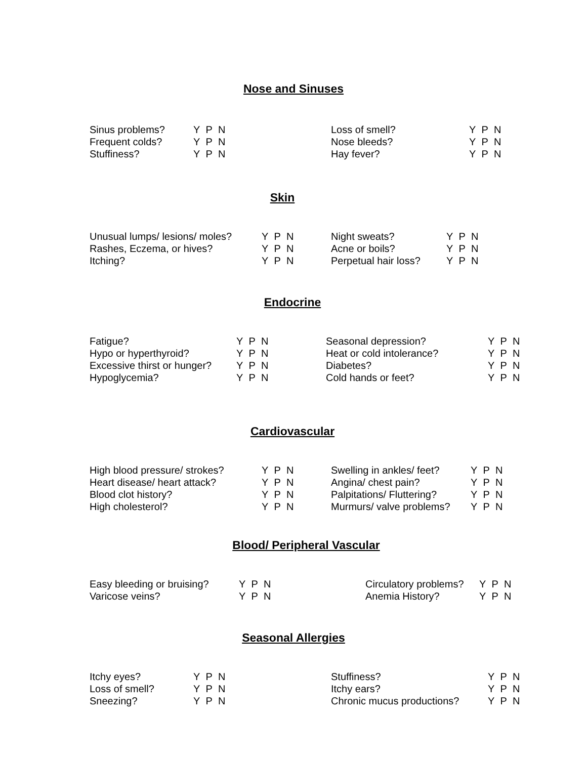Nose and Sinuses
| Sinus problems? | Y P N | Loss of smell? | Y P N |
| Frequent colds? | Y P N | Nose bleeds? | Y P N |
| Stuffiness? | Y P N | Hay fever? | Y P N |
Skin
| Unusual lumps/ lesions/ moles? | Y P N | Night sweats? | Y P N |
| Rashes, Eczema, or hives? | Y P N | Acne or boils? | Y P N |
| Itching? | Y P N | Perpetual hair loss? | Y P N |
Endocrine
| Fatigue? | Y P N | Seasonal depression? | Y P N |
| Hypo or hyperthyroid? | Y P N | Heat or cold intolerance? | Y P N |
| Excessive thirst or hunger? | Y P N | Diabetes? | Y P N |
| Hypoglycemia? | Y P N | Cold hands or feet? | Y P N |
Cardiovascular
| High blood pressure/ strokes? | Y P N | Swelling in ankles/ feet? | Y P N |
| Heart disease/ heart attack? | Y P N | Angina/ chest pain? | Y P N |
| Blood clot history? | Y P N | Palpitations/ Fluttering? | Y P N |
| High cholesterol? | Y P N | Murmurs/ valve problems? | Y P N |
Blood/ Peripheral Vascular
| Easy bleeding or bruising? | Y P N | Circulatory problems? | Y P N |
| Varicose veins? | Y P N | Anemia History? | Y P N |
Seasonal Allergies
| Itchy eyes? | Y P N | Stuffiness? | Y P N |
| Loss of smell? | Y P N | Itchy ears? | Y P N |
| Sneezing? | Y P N | Chronic mucus productions? | Y P N |